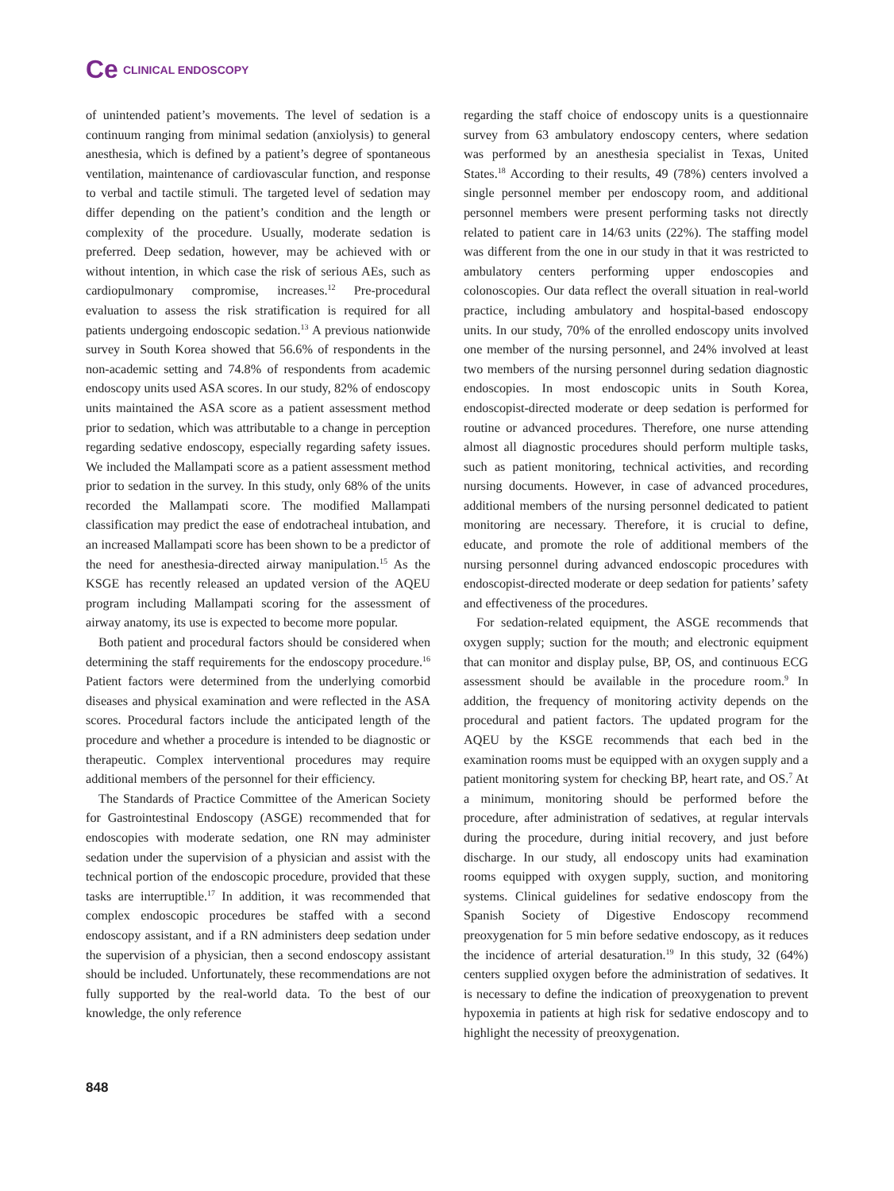Ce CLINICAL ENDOSCOPY
of unintended patient’s movements. The level of sedation is a continuum ranging from minimal sedation (anxiolysis) to general anesthesia, which is defined by a patient’s degree of spontaneous ventilation, maintenance of cardiovascular function, and response to verbal and tactile stimuli. The targeted level of sedation may differ depending on the patient’s condition and the length or complexity of the procedure. Usually, moderate sedation is preferred. Deep sedation, however, may be achieved with or without intention, in which case the risk of serious AEs, such as cardiopulmonary compromise, increases.<sup>12</sup> Pre-procedural evaluation to assess the risk stratification is required for all patients undergoing endoscopic sedation.<sup>13</sup> A previous nationwide survey in South Korea showed that 56.6% of respondents in the non-academic setting and 74.8% of respondents from academic endoscopy units used ASA scores. In our study, 82% of endoscopy units maintained the ASA score as a patient assessment method prior to sedation, which was attributable to a change in perception regarding sedative endoscopy, especially regarding safety issues. We included the Mallampati score as a patient assessment method prior to sedation in the survey. In this study, only 68% of the units recorded the Mallampati score. The modified Mallampati classification may predict the ease of endotracheal intubation, and an increased Mallampati score has been shown to be a predictor of the need for anesthesia-directed airway manipulation.<sup>15</sup> As the KSGE has recently released an updated version of the AQEU program including Mallampati scoring for the assessment of airway anatomy, its use is expected to become more popular.
Both patient and procedural factors should be considered when determining the staff requirements for the endoscopy procedure.<sup>16</sup> Patient factors were determined from the underlying comorbid diseases and physical examination and were reflected in the ASA scores. Procedural factors include the anticipated length of the procedure and whether a procedure is intended to be diagnostic or therapeutic. Complex interventional procedures may require additional members of the personnel for their efficiency.
The Standards of Practice Committee of the American Society for Gastrointestinal Endoscopy (ASGE) recommended that for endoscopies with moderate sedation, one RN may administer sedation under the supervision of a physician and assist with the technical portion of the endoscopic procedure, provided that these tasks are interruptible.<sup>17</sup> In addition, it was recommended that complex endoscopic procedures be staffed with a second endoscopy assistant, and if a RN administers deep sedation under the supervision of a physician, then a second endoscopy assistant should be included. Unfortunately, these recommendations are not fully supported by the real-world data. To the best of our knowledge, the only reference
regarding the staff choice of endoscopy units is a questionnaire survey from 63 ambulatory endoscopy centers, where sedation was performed by an anesthesia specialist in Texas, United States.<sup>18</sup> According to their results, 49 (78%) centers involved a single personnel member per endoscopy room, and additional personnel members were present performing tasks not directly related to patient care in 14/63 units (22%). The staffing model was different from the one in our study in that it was restricted to ambulatory centers performing upper endoscopies and colonoscopies. Our data reflect the overall situation in real-world practice, including ambulatory and hospital-based endoscopy units. In our study, 70% of the enrolled endoscopy units involved one member of the nursing personnel, and 24% involved at least two members of the nursing personnel during sedation diagnostic endoscopies. In most endoscopic units in South Korea, endoscopist-directed moderate or deep sedation is performed for routine or advanced procedures. Therefore, one nurse attending almost all diagnostic procedures should perform multiple tasks, such as patient monitoring, technical activities, and recording nursing documents. However, in case of advanced procedures, additional members of the nursing personnel dedicated to patient monitoring are necessary. Therefore, it is crucial to define, educate, and promote the role of additional members of the nursing personnel during advanced endoscopic procedures with endoscopist-directed moderate or deep sedation for patients’ safety and effectiveness of the procedures.
For sedation-related equipment, the ASGE recommends that oxygen supply; suction for the mouth; and electronic equipment that can monitor and display pulse, BP, OS, and continuous ECG assessment should be available in the procedure room.<sup>9</sup> In addition, the frequency of monitoring activity depends on the procedural and patient factors. The updated program for the AQEU by the KSGE recommends that each bed in the examination rooms must be equipped with an oxygen supply and a patient monitoring system for checking BP, heart rate, and OS.<sup>7</sup> At a minimum, monitoring should be performed before the procedure, after administration of sedatives, at regular intervals during the procedure, during initial recovery, and just before discharge. In our study, all endoscopy units had examination rooms equipped with oxygen supply, suction, and monitoring systems. Clinical guidelines for sedative endoscopy from the Spanish Society of Digestive Endoscopy recommend preoxygenation for 5 min before sedative endoscopy, as it reduces the incidence of arterial desaturation.<sup>19</sup> In this study, 32 (64%) centers supplied oxygen before the administration of sedatives. It is necessary to define the indication of preoxygenation to prevent hypoxemia in patients at high risk for sedative endoscopy and to highlight the necessity of preoxygenation.
848